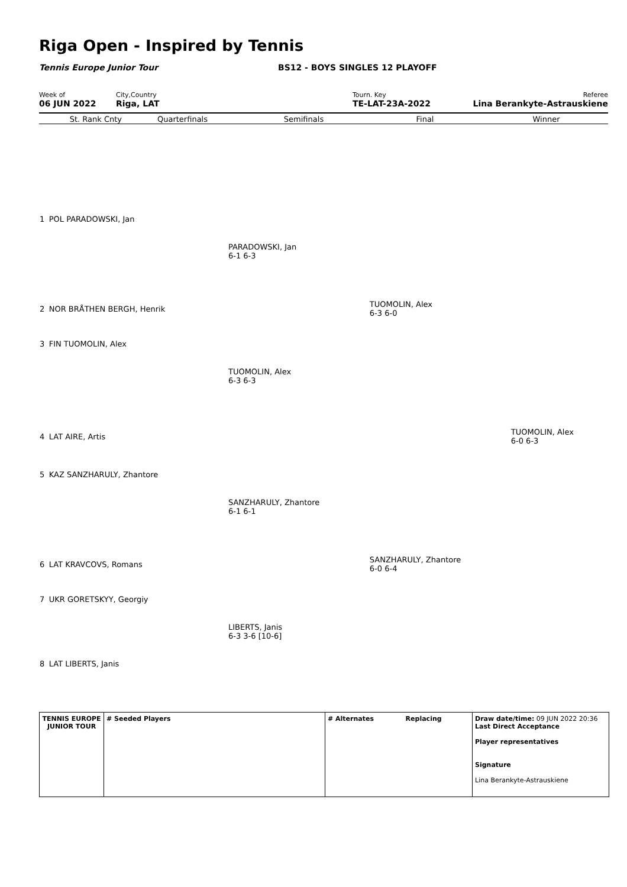Riga Open - Inspired by Tennis
Tennis Europe Junior Tour BS12 - BOYS SINGLES 12 PLAYOFF
Week of
06 JUN 2022
City,Country
Riga, LAT
Tourn. Key
TE-LAT-23A-2022
Referee
Lina Berankyte-Astrauskiene
St. Rank Cnty Quarterfinals Semifinals Final Winner
| 1 | POL PARADOWSKI, Jan | | | |
| | | PARADOWSKI, Jan 6-1 6-3 | | |
| 2 | NOR BRÅTHEN BERGH, Henrik | | TUOMOLIN, Alex 6-3 6-0 | |
| 3 | FIN TUOMOLIN, Alex | | | |
| | | TUOMOLIN, Alex 6-3 6-3 | | |
| 4 | LAT AIRE, Artis | | | TUOMOLIN, Alex 6-0 6-3 |
| 5 | KAZ SANZHARULY, Zhantore | | | |
| | | SANZHARULY, Zhantore 6-1 6-1 | | |
| 6 | LAT KRAVCOVS, Romans | | SANZHARULY, Zhantore 6-0 6-4 | |
| 7 | UKR GORETSKYY, Georgiy | | | |
| | | LIBERTS, Janis 6-3 3-6 [10-6] | | |
| 8 | LAT LIBERTS, Janis | | | |
TENNIS EUROPE JUNIOR TOUR
# Seeded Players # Alternates Replacing Draw date/time: 09 JUN 2022 20:36
Last Direct Acceptance
Player representatives
Signature
Lina Berankyte-Astrauskiene